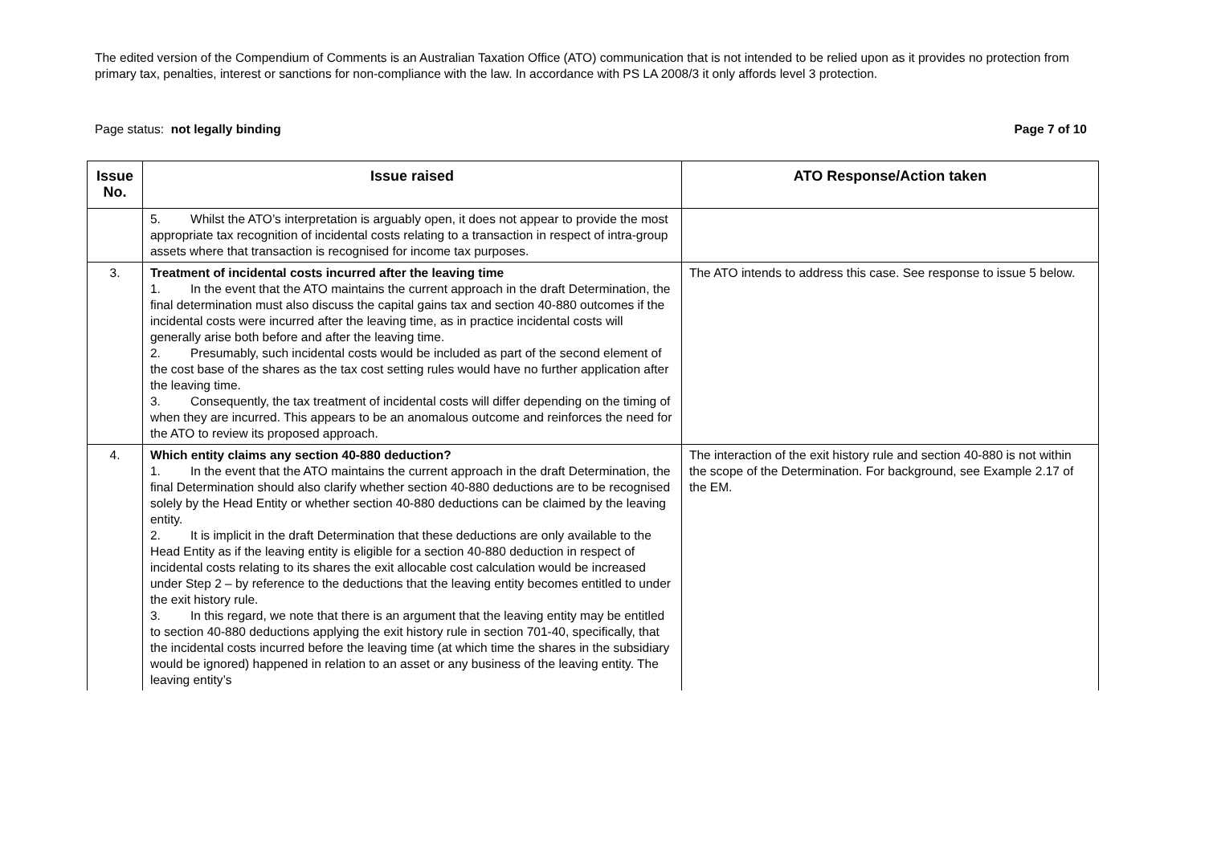The edited version of the Compendium of Comments is an Australian Taxation Office (ATO) communication that is not intended to be relied upon as it provides no protection from primary tax, penalties, interest or sanctions for non-compliance with the law. In accordance with PS LA 2008/3 it only affords level 3 protection.
Page status: not legally binding
Page 7 of 10
| Issue No. | Issue raised | ATO Response/Action taken |
| --- | --- | --- |
| | 5. Whilst the ATO’s interpretation is arguably open, it does not appear to provide the most appropriate tax recognition of incidental costs relating to a transaction in respect of intra-group assets where that transaction is recognised for income tax purposes. | |
| 3. | Treatment of incidental costs incurred after the leaving time 1. In the event that the ATO maintains the current approach in the draft Determination, the final determination must also discuss the capital gains tax and section 40-880 outcomes if the incidental costs were incurred after the leaving time, as in practice incidental costs will generally arise both before and after the leaving time. 2. Presumably, such incidental costs would be included as part of the second element of the cost base of the shares as the tax cost setting rules would have no further application after the leaving time. 3. Consequently, the tax treatment of incidental costs will differ depending on the timing of when they are incurred. This appears to be an anomalous outcome and reinforces the need for the ATO to review its proposed approach. | The ATO intends to address this case. See response to issue 5 below. |
| 4. | Which entity claims any section 40-880 deduction? 1. In the event that the ATO maintains the current approach in the draft Determination, the final Determination should also clarify whether section 40-880 deductions are to be recognised solely by the Head Entity or whether section 40-880 deductions can be claimed by the leaving entity. 2. It is implicit in the draft Determination that these deductions are only available to the Head Entity as if the leaving entity is eligible for a section 40-880 deduction in respect of incidental costs relating to its shares the exit allocable cost calculation would be increased under Step 2 – by reference to the deductions that the leaving entity becomes entitled to under the exit history rule. 3. In this regard, we note that there is an argument that the leaving entity may be entitled to section 40-880 deductions applying the exit history rule in section 701-40, specifically, that the incidental costs incurred before the leaving time (at which time the shares in the subsidiary would be ignored) happened in relation to an asset or any business of the leaving entity. The leaving entity’s | The interaction of the exit history rule and section 40-880 is not within the scope of the Determination. For background, see Example 2.17 of the EM. |